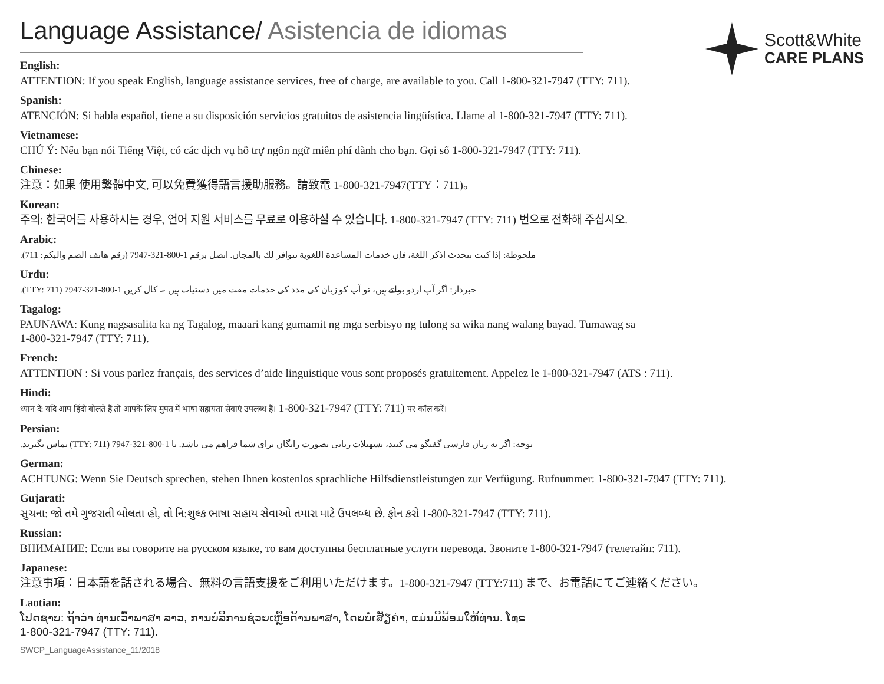Language Assistance/ Asistencia de idiomas
Scott&White
CARE PLANS
English:
ATTENTION: If you speak English, language assistance services, free of charge, are available to you. Call 1-800-321-7947 (TTY: 711).
Spanish:
ATENCIÓN: Si habla español, tiene a su disposición servicios gratuitos de asistencia lingüística. Llame al 1-800-321-7947 (TTY: 711).
Vietnamese:
CHÚ Ý: Nếu bạn nói Tiếng Việt, có các dịch vụ hỗ trợ ngôn ngữ miễn phí dành cho bạn. Gọi số 1-800-321-7947 (TTY: 711).
Chinese:
注意：如果 使用繁體中文, 可以免費獲得語言援助服務。請致電 1-800-321-7947(TTY：711)。
Korean:
주의: 한국어를 사용하시는 경우, 언어 지원 서비스를 무료로 이용하실 수 있습니다. 1-800-321-7947 (TTY: 711) 번으로 전화해 주십시오.
Arabic:
ملحوظة: إذا كنت تتحدث اذكر اللغة، فإن خدمات المساعدة اللغوية تتوافر لك بالمجان. اتصل برقم 1-800-321-7947 (رقم هاتف الصم والبكم: 711).
Urdu:
خبردار: اگر آپ اردو بولتے ہیں، تو آپ کو زبان کی مدد کی خدمات مفت میں دستیاب ہیں ۔ کال کریں 1-800-321-7947 (TTY: 711).
Tagalog:
PAUNAWA: Kung nagsasalita ka ng Tagalog, maaari kang gumamit ng mga serbisyo ng tulong sa wika nang walang bayad. Tumawag sa
1-800-321-7947 (TTY: 711).
French:
ATTENTION : Si vous parlez français, des services d’aide linguistique vous sont proposés gratuitement. Appelez le 1-800-321-7947 (ATS : 711).
Hindi:
ध्यान दें: यदि आप हिंदी बोलते हैं तो आपके लिए मुफ्त में भाषा सहायता सेवाएं उपलब्ध हैं। 1-800-321-7947 (TTY: 711) पर कॉल करें।
Persian:
توجه: اگر به زبان فارسی گفتگو می کنید، تسهیلات زبانی بصورت رایگان برای شما فراهم می باشد. با 1-800-321-7947 (TTY: 711) تماس بگیرید.
German:
ACHTUNG: Wenn Sie Deutsch sprechen, stehen Ihnen kostenlos sprachliche Hilfsdienstleistungen zur Verfügung. Rufnummer: 1-800-321-7947 (TTY: 711).
Gujarati:
સુચના: જો તમે ગુજરાતી બોલતા હો, તો નિ:શુલ્ક ભાષા સહાય સેવાઓ તમારા માટે ઉપલબ્ધ છે. ફોન કરો 1-800-321-7947 (TTY: 711).
Russian:
ВНИМАНИЕ: Если вы говорите на русском языке, то вам доступны бесплатные услуги перевода. Звоните 1-800-321-7947 (телетайп: 711).
Japanese:
注意事項：日本語を話される場合、無料の言語支援をご利用いただけます。1-800-321-7947 (TTY:711) まで、お電話にてご連絡ください。
Laotian:
ໂປດຊາບ: ຖ້າວ່າ ທ່ານເວົ້າພາສາ ລາວ, ການບໍລິການຊ່ວຍເຫຼືອດ້ານພາສາ, ໂດຍບໍ່ເສັຽຄ່າ, ແມ່ນມີພ້ອມໃຫ້ທ່ານ. ໂທຣ
1-800-321-7947 (TTY: 711).
SWCP_LanguageAssistance_11/2018